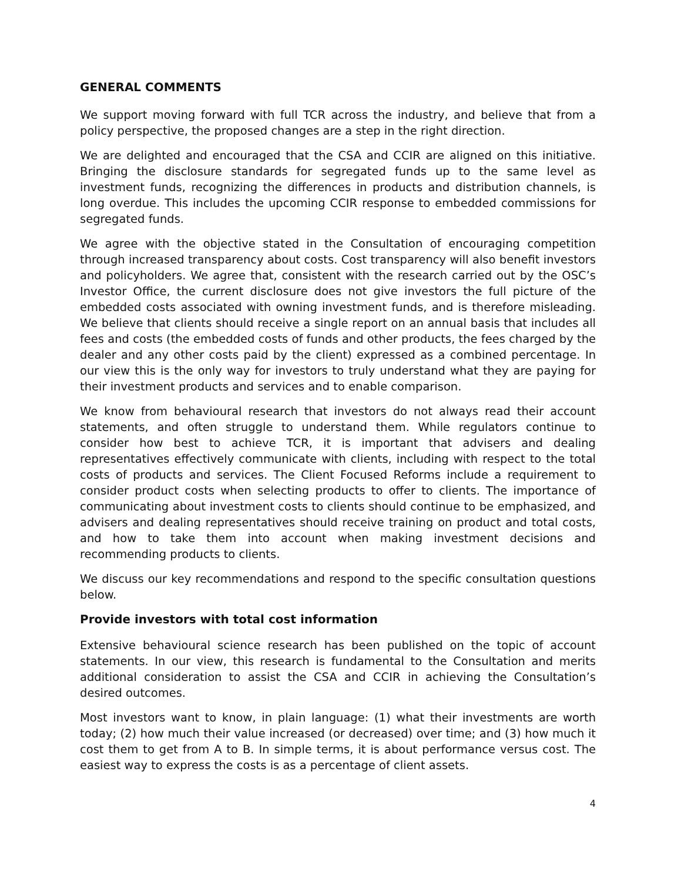GENERAL COMMENTS
We support moving forward with full TCR across the industry, and believe that from a policy perspective, the proposed changes are a step in the right direction.
We are delighted and encouraged that the CSA and CCIR are aligned on this initiative. Bringing the disclosure standards for segregated funds up to the same level as investment funds, recognizing the differences in products and distribution channels, is long overdue. This includes the upcoming CCIR response to embedded commissions for segregated funds.
We agree with the objective stated in the Consultation of encouraging competition through increased transparency about costs. Cost transparency will also benefit investors and policyholders. We agree that, consistent with the research carried out by the OSC’s Investor Office, the current disclosure does not give investors the full picture of the embedded costs associated with owning investment funds, and is therefore misleading. We believe that clients should receive a single report on an annual basis that includes all fees and costs (the embedded costs of funds and other products, the fees charged by the dealer and any other costs paid by the client) expressed as a combined percentage. In our view this is the only way for investors to truly understand what they are paying for their investment products and services and to enable comparison.
We know from behavioural research that investors do not always read their account statements, and often struggle to understand them. While regulators continue to consider how best to achieve TCR, it is important that advisers and dealing representatives effectively communicate with clients, including with respect to the total costs of products and services. The Client Focused Reforms include a requirement to consider product costs when selecting products to offer to clients. The importance of communicating about investment costs to clients should continue to be emphasized, and advisers and dealing representatives should receive training on product and total costs, and how to take them into account when making investment decisions and recommending products to clients.
We discuss our key recommendations and respond to the specific consultation questions below.
Provide investors with total cost information
Extensive behavioural science research has been published on the topic of account statements. In our view, this research is fundamental to the Consultation and merits additional consideration to assist the CSA and CCIR in achieving the Consultation’s desired outcomes.
Most investors want to know, in plain language: (1) what their investments are worth today; (2) how much their value increased (or decreased) over time; and (3) how much it cost them to get from A to B. In simple terms, it is about performance versus cost. The easiest way to express the costs is as a percentage of client assets.
4